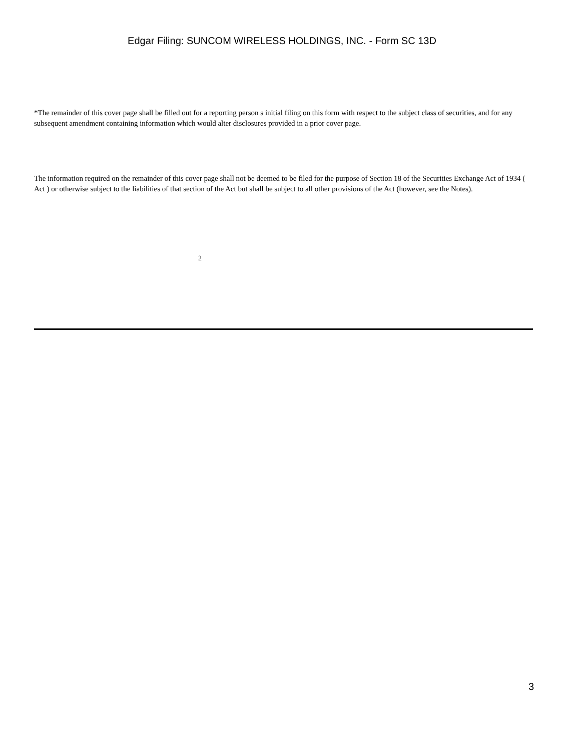Edgar Filing: SUNCOM WIRELESS HOLDINGS, INC. - Form SC 13D
*The remainder of this cover page shall be filled out for a reporting person s initial filing on this form with respect to the subject class of securities, and for any subsequent amendment containing information which would alter disclosures provided in a prior cover page.
The information required on the remainder of this cover page shall not be deemed to be filed for the purpose of Section 18 of the Securities Exchange Act of 1934 ( Act ) or otherwise subject to the liabilities of that section of the Act but shall be subject to all other provisions of the Act (however, see the Notes).
2
3